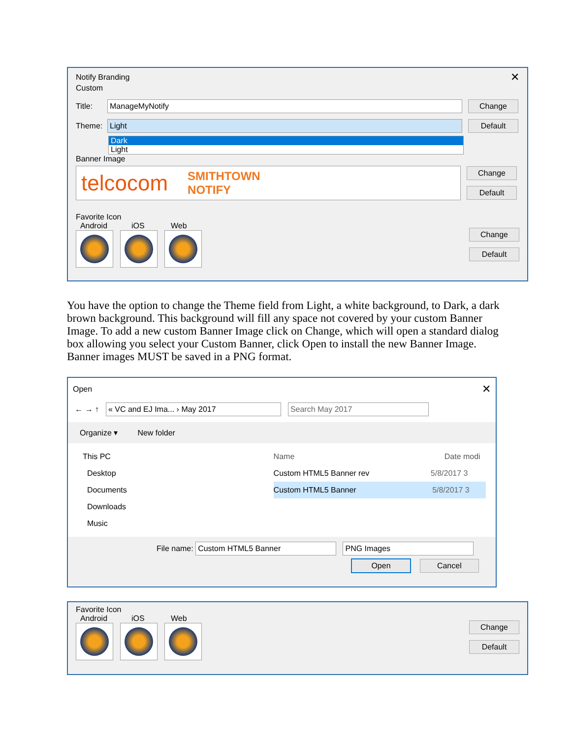Notify Branding ✕
Custom
Title:
ManageMyNotify
Change
Theme:
Light
Default
Dark
Light
Banner Image
telcocom SMITHTOWN
NOTIFY
Change
Default
Favorite Icon
Android iOS Web
Change
Default
You have the option to change the Theme field from Light, a white background, to Dark, a dark brown background. This background will fill any space not covered by your custom Banner Image. To add a new custom Banner Image click on Change, which will open a standard dialog box allowing you select your Custom Banner, click Open to install the new Banner Image. Banner images MUST be saved in a PNG format.
Open ✕
← → ↑
« VC and EJ Ima... › May 2017 Search May 2017
Organize ▾ New folder
This PC
Desktop
Documents
Downloads
Music
Name Date modi
Custom HTML5 Banner rev 5/8/2017 3
Custom HTML5 Banner 5/8/2017 3
File name:
Custom HTML5 Banner PNG Images
Open Cancel
Favorite Icon
Android iOS Web
Change
Default